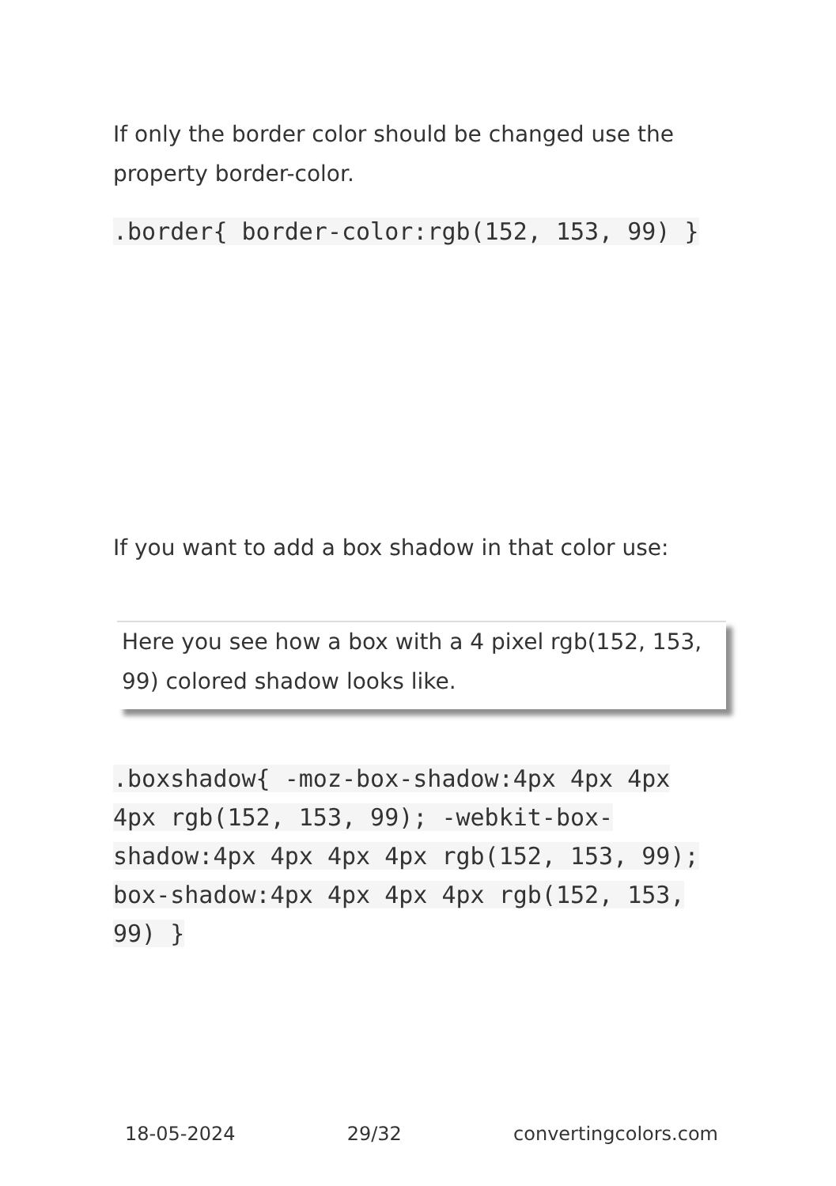If only the border color should be changed use the property border-color.
.border{ border-color:rgb(152, 153, 99) }
If you want to add a box shadow in that color use:
Here you see how a box with a 4 pixel rgb(152, 153, 99) colored shadow looks like.
.boxshadow{ -moz-box-shadow:4px 4px 4px 4px rgb(152, 153, 99); -webkit-box-shadow:4px 4px 4px 4px rgb(152, 153, 99); box-shadow:4px 4px 4px 4px rgb(152, 153, 99) }
18-05-2024 29/32 convertingcolors.com